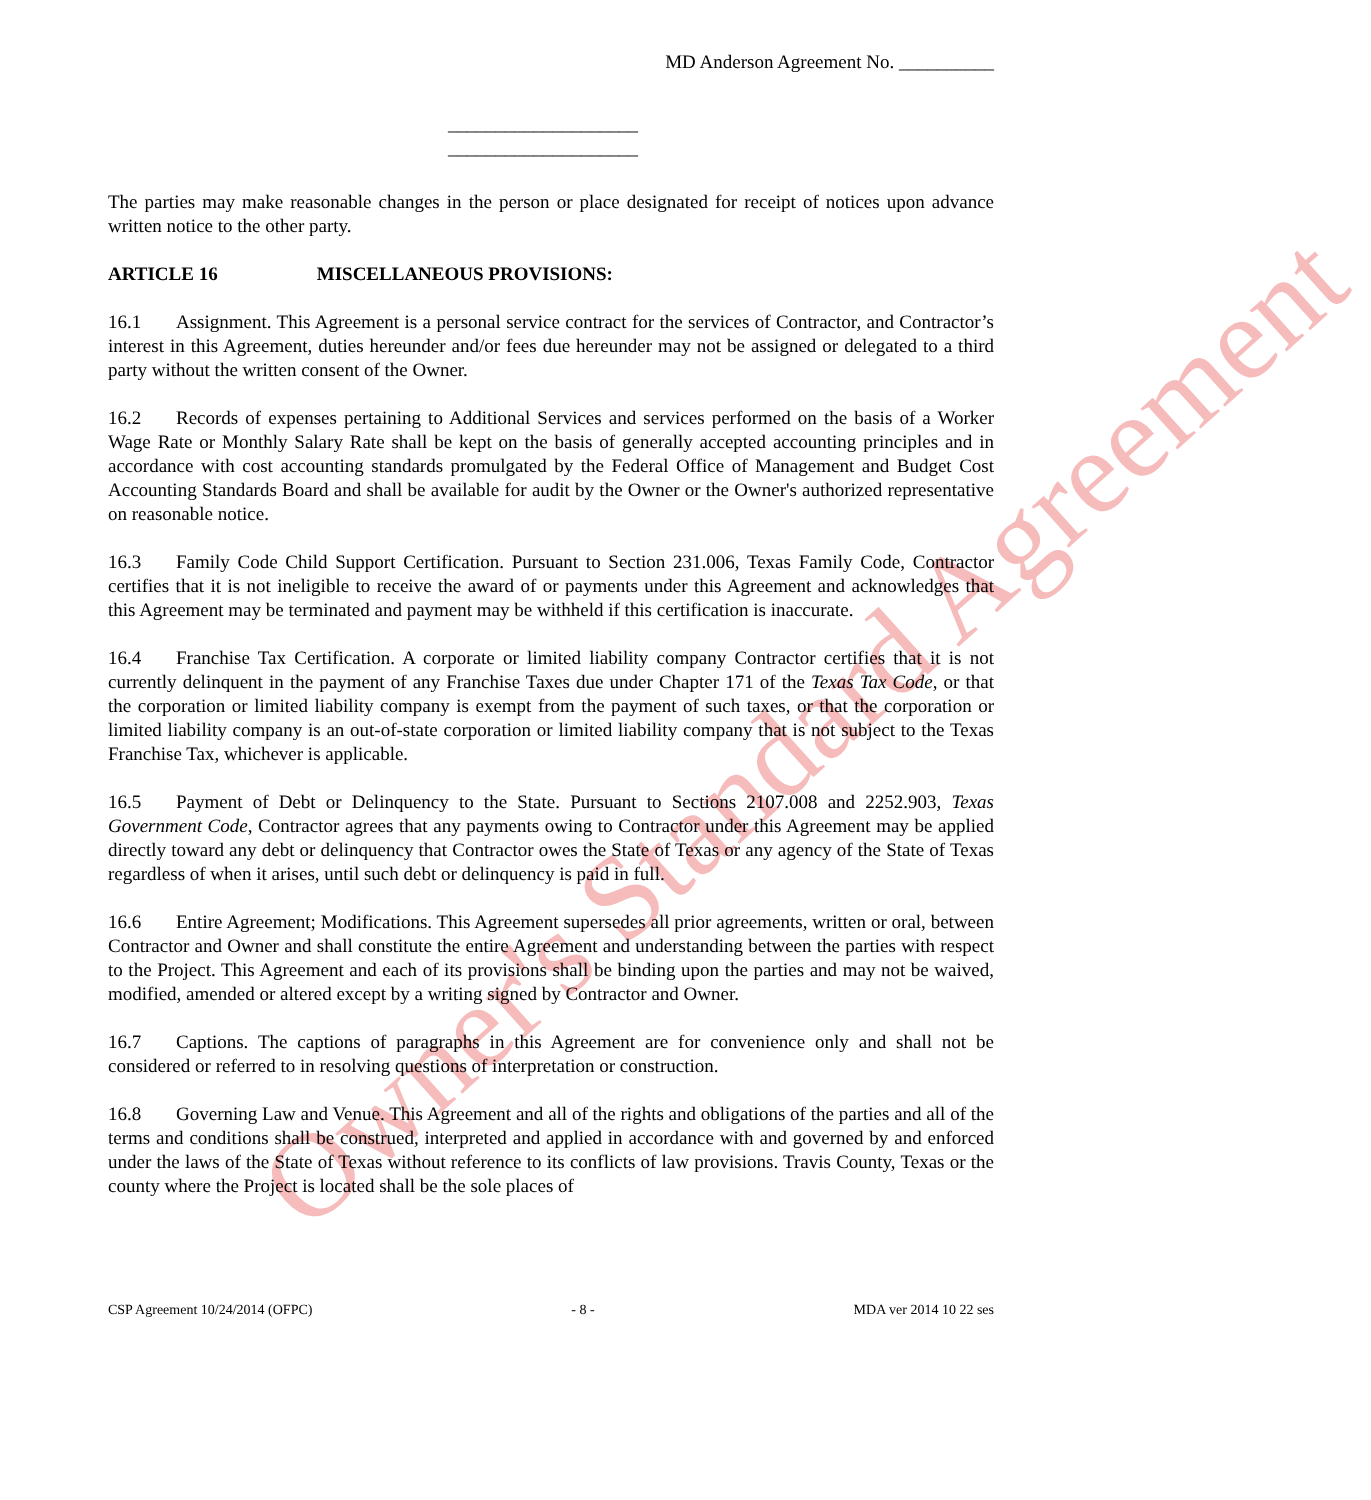Owner's Standard Agreement
MD Anderson Agreement No. __________
____________________
____________________
The parties may make reasonable changes in the person or place designated for receipt of notices upon advance written notice to the other party.
ARTICLE 16 MISCELLANEOUS PROVISIONS:
16.1 Assignment. This Agreement is a personal service contract for the services of Contractor, and Contractor’s interest in this Agreement, duties hereunder and/or fees due hereunder may not be assigned or delegated to a third party without the written consent of the Owner.
16.2 Records of expenses pertaining to Additional Services and services performed on the basis of a Worker Wage Rate or Monthly Salary Rate shall be kept on the basis of generally accepted accounting principles and in accordance with cost accounting standards promulgated by the Federal Office of Management and Budget Cost Accounting Standards Board and shall be available for audit by the Owner or the Owner's authorized representative on reasonable notice.
16.3 Family Code Child Support Certification. Pursuant to Section 231.006, Texas Family Code, Contractor certifies that it is not ineligible to receive the award of or payments under this Agreement and acknowledges that this Agreement may be terminated and payment may be withheld if this certification is inaccurate.
16.4 Franchise Tax Certification. A corporate or limited liability company Contractor certifies that it is not currently delinquent in the payment of any Franchise Taxes due under Chapter 171 of the Texas Tax Code, or that the corporation or limited liability company is exempt from the payment of such taxes, or that the corporation or limited liability company is an out-of-state corporation or limited liability company that is not subject to the Texas Franchise Tax, whichever is applicable.
16.5 Payment of Debt or Delinquency to the State. Pursuant to Sections 2107.008 and 2252.903, Texas Government Code, Contractor agrees that any payments owing to Contractor under this Agreement may be applied directly toward any debt or delinquency that Contractor owes the State of Texas or any agency of the State of Texas regardless of when it arises, until such debt or delinquency is paid in full.
16.6 Entire Agreement; Modifications. This Agreement supersedes all prior agreements, written or oral, between Contractor and Owner and shall constitute the entire Agreement and understanding between the parties with respect to the Project. This Agreement and each of its provisions shall be binding upon the parties and may not be waived, modified, amended or altered except by a writing signed by Contractor and Owner.
16.7 Captions. The captions of paragraphs in this Agreement are for convenience only and shall not be considered or referred to in resolving questions of interpretation or construction.
16.8 Governing Law and Venue. This Agreement and all of the rights and obligations of the parties and all of the terms and conditions shall be construed, interpreted and applied in accordance with and governed by and enforced under the laws of the State of Texas without reference to its conflicts of law provisions. Travis County, Texas or the county where the Project is located shall be the sole places of
CSP Agreement 10/24/2014 (OFPC) - 8 - MDA ver 2014 10 22 ses